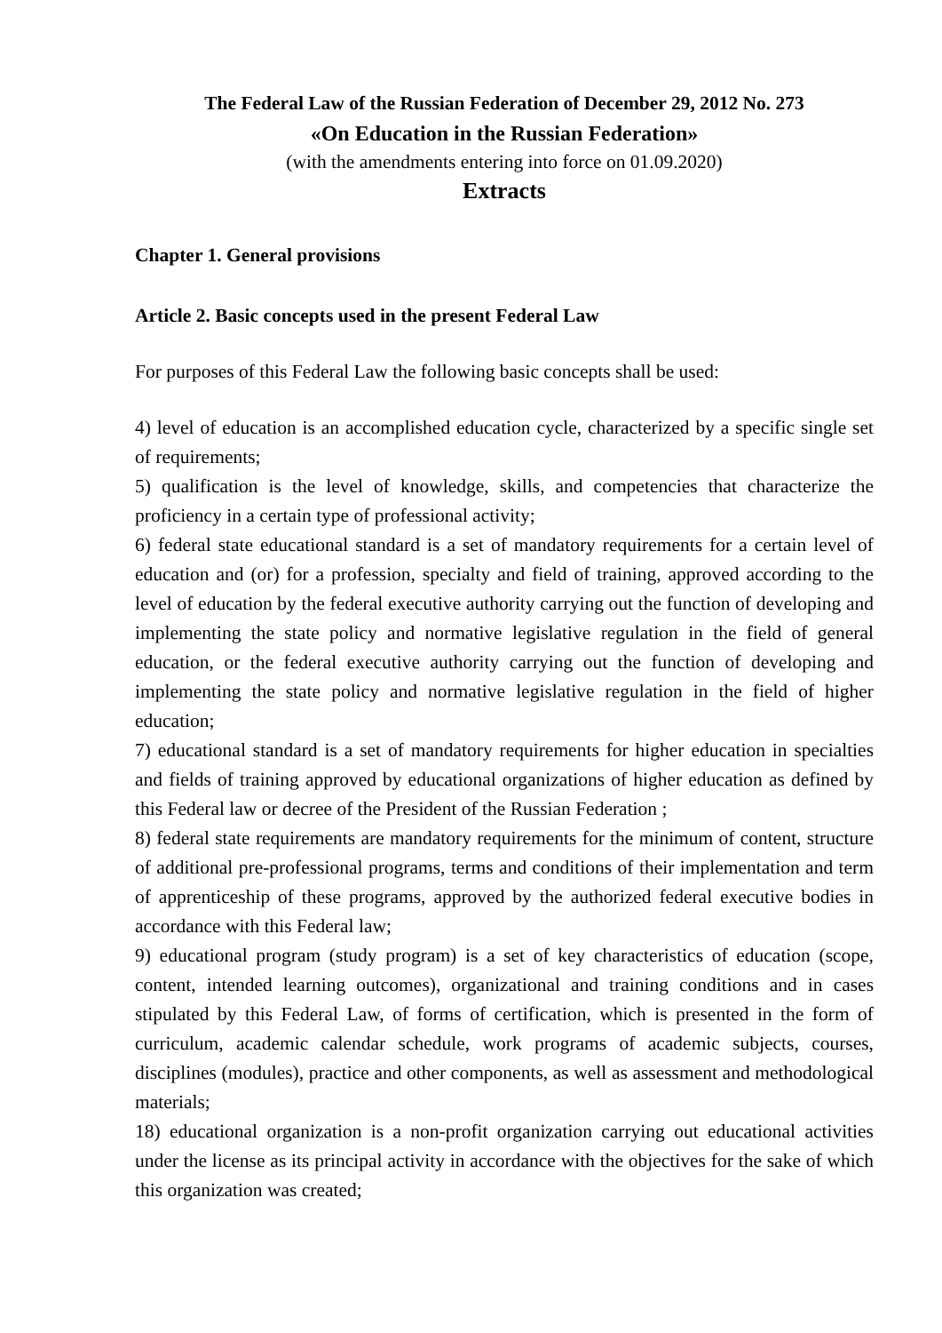The Federal Law of the Russian Federation of December 29, 2012 No. 273
«On Education in the Russian Federation»
(with the amendments entering into force on 01.09.2020)
Extracts
Chapter 1. General provisions
Article 2. Basic concepts used in the present Federal Law
For purposes of this Federal Law the following basic concepts shall be used:
4) level of education is an accomplished education cycle, characterized by a specific single set of requirements;
5) qualification is the level of knowledge, skills, and competencies that characterize the proficiency in a certain type of professional activity;
6) federal state educational standard is a set of mandatory requirements for a certain level of education and (or) for a profession, specialty and field of training, approved according to the level of education by the federal executive authority carrying out the function of developing and implementing the state policy and normative legislative regulation in the field of general education, or the federal executive authority carrying out the function of developing and implementing the state policy and normative legislative regulation in the field of higher education;
7) educational standard is a set of mandatory requirements for higher education in specialties and fields of training approved by educational organizations of higher education as defined by this Federal law or decree of the President of the Russian Federation ;
8) federal state requirements are mandatory requirements for the minimum of content, structure of additional pre-professional programs, terms and conditions of their implementation and term of apprenticeship of these programs, approved by the authorized federal executive bodies in accordance with this Federal law;
9) educational program (study program) is a set of key characteristics of education (scope, content, intended learning outcomes), organizational and training conditions and in cases stipulated by this Federal Law, of forms of certification, which is presented in the form of curriculum, academic calendar schedule, work programs of academic subjects, courses, disciplines (modules), practice and other components, as well as assessment and methodological materials;
18) educational organization is a non-profit organization carrying out educational activities under the license as its principal activity in accordance with the objectives for the sake of which this organization was created;